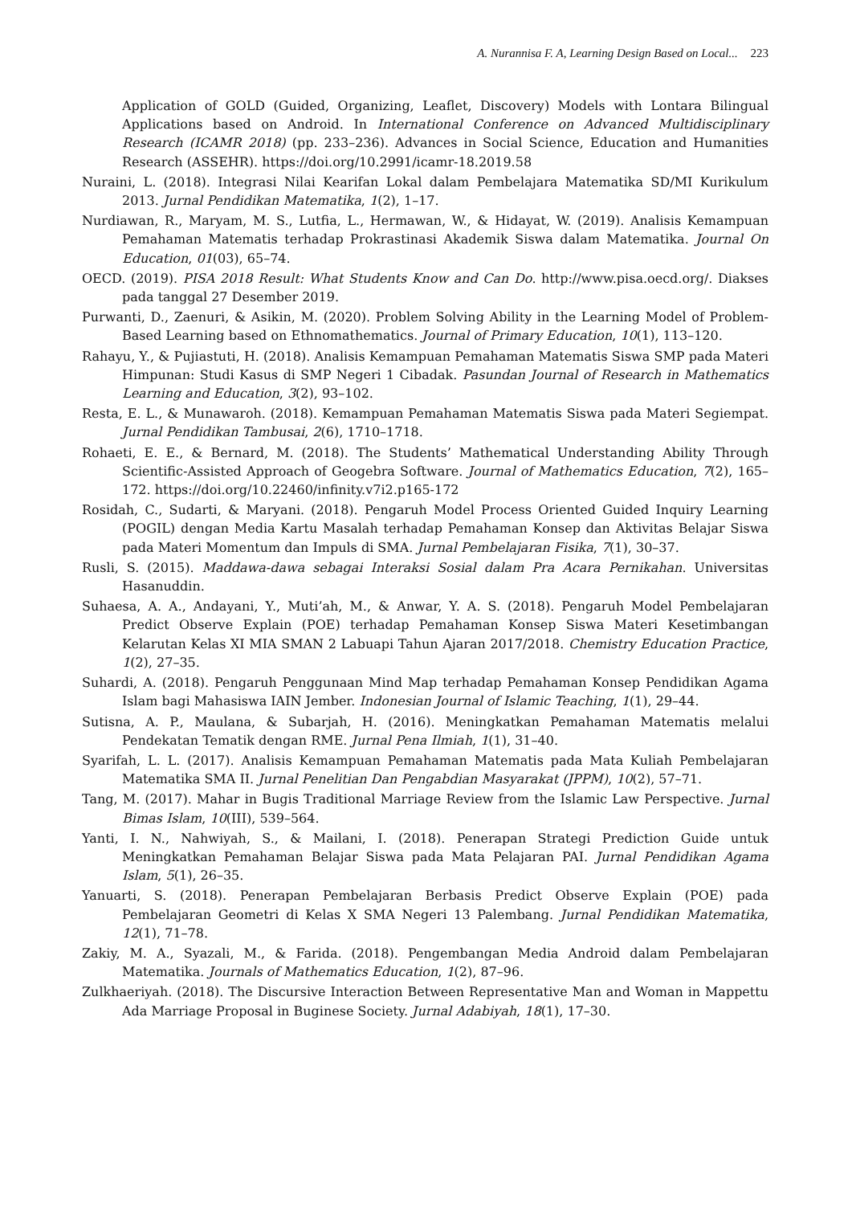A. Nurannisa F. A, Learning Design Based on Local... 223
Application of GOLD (Guided, Organizing, Leaflet, Discovery) Models with Lontara Bilingual Applications based on Android. In International Conference on Advanced Multidisciplinary Research (ICAMR 2018) (pp. 233–236). Advances in Social Science, Education and Humanities Research (ASSEHR). https://doi.org/10.2991/icamr-18.2019.58
Nuraini, L. (2018). Integrasi Nilai Kearifan Lokal dalam Pembelajara Matematika SD/MI Kurikulum 2013. Jurnal Pendidikan Matematika, 1(2), 1–17.
Nurdiawan, R., Maryam, M. S., Lutfia, L., Hermawan, W., & Hidayat, W. (2019). Analisis Kemampuan Pemahaman Matematis terhadap Prokrastinasi Akademik Siswa dalam Matematika. Journal On Education, 01(03), 65–74.
OECD. (2019). PISA 2018 Result: What Students Know and Can Do. http://www.pisa.oecd.org/. Diakses pada tanggal 27 Desember 2019.
Purwanti, D., Zaenuri, & Asikin, M. (2020). Problem Solving Ability in the Learning Model of Problem-Based Learning based on Ethnomathematics. Journal of Primary Education, 10(1), 113–120.
Rahayu, Y., & Pujiastuti, H. (2018). Analisis Kemampuan Pemahaman Matematis Siswa SMP pada Materi Himpunan: Studi Kasus di SMP Negeri 1 Cibadak. Pasundan Journal of Research in Mathematics Learning and Education, 3(2), 93–102.
Resta, E. L., & Munawaroh. (2018). Kemampuan Pemahaman Matematis Siswa pada Materi Segiempat. Jurnal Pendidikan Tambusai, 2(6), 1710–1718.
Rohaeti, E. E., & Bernard, M. (2018). The Students’ Mathematical Understanding Ability Through Scientific-Assisted Approach of Geogebra Software. Journal of Mathematics Education, 7(2), 165–172. https://doi.org/10.22460/infinity.v7i2.p165-172
Rosidah, C., Sudarti, & Maryani. (2018). Pengaruh Model Process Oriented Guided Inquiry Learning (POGIL) dengan Media Kartu Masalah terhadap Pemahaman Konsep dan Aktivitas Belajar Siswa pada Materi Momentum dan Impuls di SMA. Jurnal Pembelajaran Fisika, 7(1), 30–37.
Rusli, S. (2015). Maddawa-dawa sebagai Interaksi Sosial dalam Pra Acara Pernikahan. Universitas Hasanuddin.
Suhaesa, A. A., Andayani, Y., Muti’ah, M., & Anwar, Y. A. S. (2018). Pengaruh Model Pembelajaran Predict Observe Explain (POE) terhadap Pemahaman Konsep Siswa Materi Kesetimbangan Kelarutan Kelas XI MIA SMAN 2 Labuapi Tahun Ajaran 2017/2018. Chemistry Education Practice, 1(2), 27–35.
Suhardi, A. (2018). Pengaruh Penggunaan Mind Map terhadap Pemahaman Konsep Pendidikan Agama Islam bagi Mahasiswa IAIN Jember. Indonesian Journal of Islamic Teaching, 1(1), 29–44.
Sutisna, A. P., Maulana, & Subarjah, H. (2016). Meningkatkan Pemahaman Matematis melalui Pendekatan Tematik dengan RME. Jurnal Pena Ilmiah, 1(1), 31–40.
Syarifah, L. L. (2017). Analisis Kemampuan Pemahaman Matematis pada Mata Kuliah Pembelajaran Matematika SMA II. Jurnal Penelitian Dan Pengabdian Masyarakat (JPPM), 10(2), 57–71.
Tang, M. (2017). Mahar in Bugis Traditional Marriage Review from the Islamic Law Perspective. Jurnal Bimas Islam, 10(III), 539–564.
Yanti, I. N., Nahwiyah, S., & Mailani, I. (2018). Penerapan Strategi Prediction Guide untuk Meningkatkan Pemahaman Belajar Siswa pada Mata Pelajaran PAI. Jurnal Pendidikan Agama Islam, 5(1), 26–35.
Yanuarti, S. (2018). Penerapan Pembelajaran Berbasis Predict Observe Explain (POE) pada Pembelajaran Geometri di Kelas X SMA Negeri 13 Palembang. Jurnal Pendidikan Matematika, 12(1), 71–78.
Zakiy, M. A., Syazali, M., & Farida. (2018). Pengembangan Media Android dalam Pembelajaran Matematika. Journals of Mathematics Education, 1(2), 87–96.
Zulkhaeriyah. (2018). The Discursive Interaction Between Representative Man and Woman in Mappettu Ada Marriage Proposal in Buginese Society. Jurnal Adabiyah, 18(1), 17–30.